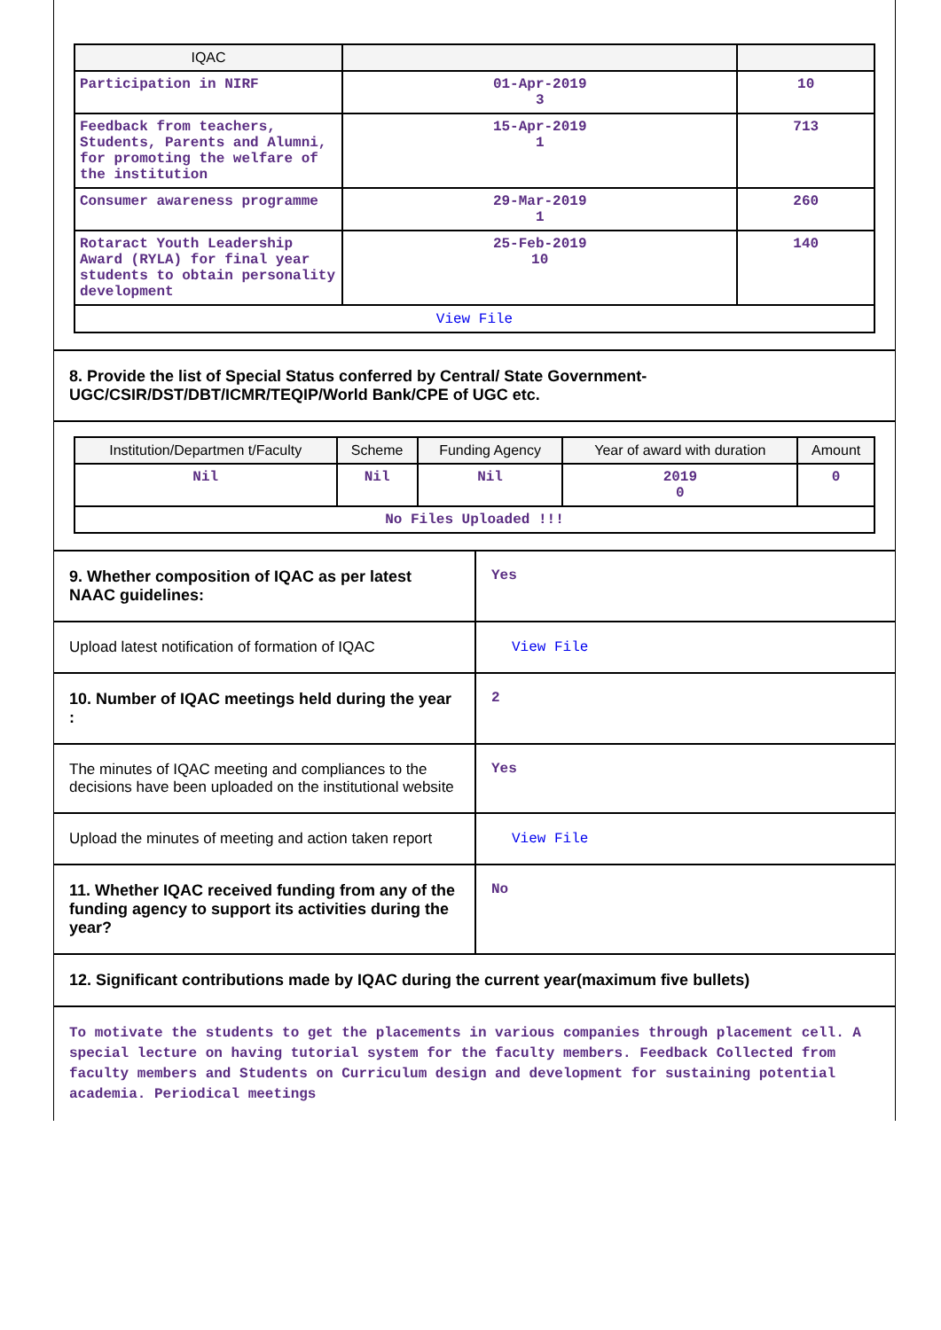| IQAC | | |
| --- | --- | --- |
| Participation in NIRF | 01-Apr-2019 3 | 10 |
| Feedback from teachers, Students, Parents and Alumni, for promoting the welfare of the institution | 15-Apr-2019 1 | 713 |
| Consumer awareness programme | 29-Mar-2019 1 | 260 |
| Rotaract Youth Leadership Award (RYLA) for final year students to obtain personality development | 25-Feb-2019 10 | 140 |
| View File | | |
8. Provide the list of Special Status conferred by Central/ State Government- UGC/CSIR/DST/DBT/ICMR/TEQIP/World Bank/CPE of UGC etc.
| Institution/Departmen t/Faculty | Scheme | Funding Agency | Year of award with duration | Amount |
| --- | --- | --- | --- | --- |
| Nil | Nil | Nil | 2019 0 | 0 |
| No Files Uploaded !!! | | | | |
9. Whether composition of IQAC as per latest NAAC guidelines:
Yes
Upload latest notification of formation of IQAC
View File
10. Number of IQAC meetings held during the year :
2
The minutes of IQAC meeting and compliances to the decisions have been uploaded on the institutional website
Yes
Upload the minutes of meeting and action taken report
View File
11. Whether IQAC received funding from any of the funding agency to support its activities during the year?
No
12. Significant contributions made by IQAC during the current year(maximum five bullets)
To motivate the students to get the placements in various companies through placement cell. A special lecture on having tutorial system for the faculty members. Feedback Collected from faculty members and Students on Curriculum design and development for sustaining potential academia. Periodical meetings